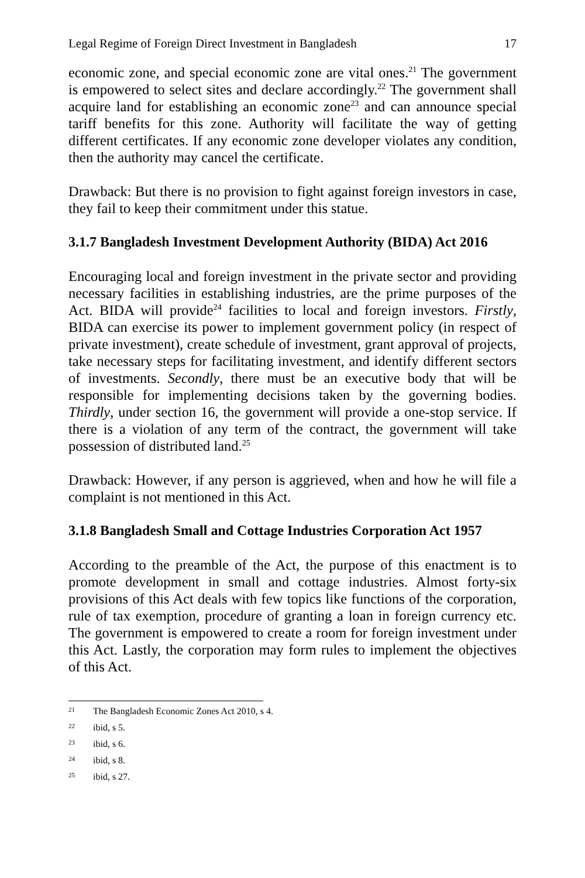Legal Regime of Foreign Direct Investment in Bangladesh 17
economic zone, and special economic zone are vital ones.<sup>21</sup> The government is empowered to select sites and declare accordingly.<sup>22</sup> The government shall acquire land for establishing an economic zone<sup>23</sup> and can announce special tariff benefits for this zone. Authority will facilitate the way of getting different certificates. If any economic zone developer violates any condition, then the authority may cancel the certificate.
Drawback: But there is no provision to fight against foreign investors in case, they fail to keep their commitment under this statue.
3.1.7 Bangladesh Investment Development Authority (BIDA) Act 2016
Encouraging local and foreign investment in the private sector and providing necessary facilities in establishing industries, are the prime purposes of the Act. BIDA will provide<sup>24</sup> facilities to local and foreign investors. Firstly, BIDA can exercise its power to implement government policy (in respect of private investment), create schedule of investment, grant approval of projects, take necessary steps for facilitating investment, and identify different sectors of investments. Secondly, there must be an executive body that will be responsible for implementing decisions taken by the governing bodies. Thirdly, under section 16, the government will provide a one-stop service. If there is a violation of any term of the contract, the government will take possession of distributed land.<sup>25</sup>
Drawback: However, if any person is aggrieved, when and how he will file a complaint is not mentioned in this Act.
3.1.8 Bangladesh Small and Cottage Industries Corporation Act 1957
According to the preamble of the Act, the purpose of this enactment is to promote development in small and cottage industries. Almost forty-six provisions of this Act deals with few topics like functions of the corporation, rule of tax exemption, procedure of granting a loan in foreign currency etc. The government is empowered to create a room for foreign investment under this Act. Lastly, the corporation may form rules to implement the objectives of this Act.
21 The Bangladesh Economic Zones Act 2010, s 4.
22 ibid, s 5.
23 ibid, s 6.
24 ibid, s 8.
25 ibid, s 27.